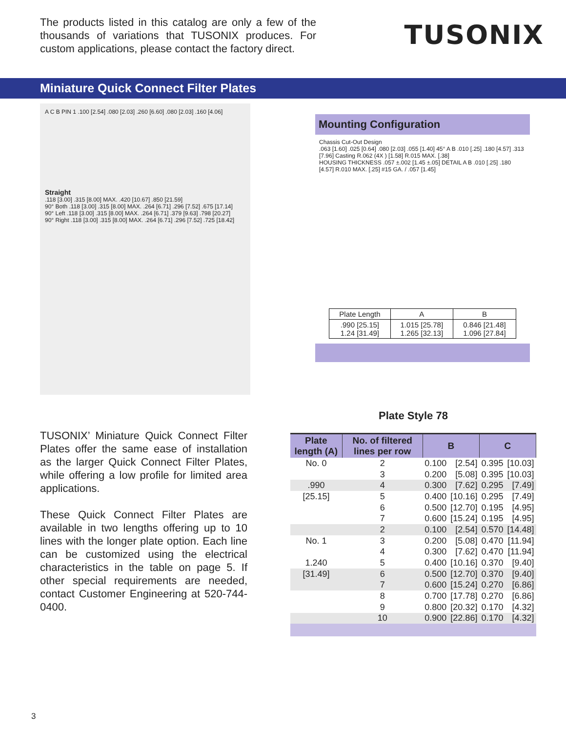The products listed in this catalog are only a few of the thousands of variations that TUSONIX produces. For custom applications, please contact the factory direct.
TUSONIX
Miniature Quick Connect Filter Plates
A C B PIN 1 .100 [2.54] .080 [2.03] .260 [6.60] .080 [2.03] .160 [4.06]
Straight
.118 [3.00] .315 [8.00] MAX. .420 [10.67] .850 [21.59]
90° Both .118 [3.00] .315 [8.00] MAX. .264 [6.71] .296 [7.52] .675 [17.14]
90° Left .118 [3.00] .315 [8.00] MAX. .264 [6.71] .379 [9.63] .798 [20.27]
90° Right .118 [3.00] .315 [8.00] MAX. .264 [6.71] .296 [7.52] .725 [18.42]
Mounting Configuration
Chassis Cut-Out Design
.063 [1.60] .025 [0.64] .080 [2.03] .055 [1.40] 45° A B .010 [.25] .180 [4.57] .313 [7.96] Casting R.062 (4X ) [1.58] R.015 MAX. [.38]
HOUSING THICKNESS .057 ±.002 [1.45 ±.05] DETAIL A B .010 [.25] .180 [4.57] R.010 MAX. [.25] #15 GA. / .057 [1.45]
| Plate Length | A | B |
| .990 [25.15] 1.24 [31.49] | 1.015 [25.78] 1.265 [32.13] | 0.846 [21.48] 1.096 [27.84] |
TUSONIX’ Miniature Quick Connect Filter Plates offer the same ease of installation as the larger Quick Connect Filter Plates, while offering a low profile for limited area applications.
These Quick Connect Filter Plates are available in two lengths offering up to 10 lines with the longer plate option. Each line can be customized using the electrical characteristics in the table on page 5. If other special requirements are needed, contact Customer Engineering at 520-744-0400.
Plate Style 78
| Plate length (A) | No. of filtered lines per row | B | | C | |
| --- | --- | --- | --- | --- | --- |
| No. 0 | 2 | 0.100 | [2.54] | 0.395 | [10.03] |
| | 3 | 0.200 | [5.08] | 0.395 | [10.03] |
| .990 | 4 | 0.300 | [7.62] | 0.295 | [7.49] |
| [25.15] | 5 | 0.400 | [10.16] | 0.295 | [7.49] |
| | 6 | 0.500 | [12.70] | 0.195 | [4.95] |
| | 7 | 0.600 | [15.24] | 0.195 | [4.95] |
| | 2 | 0.100 | [2.54] | 0.570 | [14.48] |
| No. 1 | 3 | 0.200 | [5.08] | 0.470 | [11.94] |
| | 4 | 0.300 | [7.62] | 0.470 | [11.94] |
| 1.240 | 5 | 0.400 | [10.16] | 0.370 | [9.40] |
| [31.49] | 6 | 0.500 | [12.70] | 0.370 | [9.40] |
| | 7 | 0.600 | [15.24] | 0.270 | [6.86] |
| | 8 | 0.700 | [17.78] | 0.270 | [6.86] |
| | 9 | 0.800 | [20.32] | 0.170 | [4.32] |
| | 10 | 0.900 | [22.86] | 0.170 | [4.32] |
3